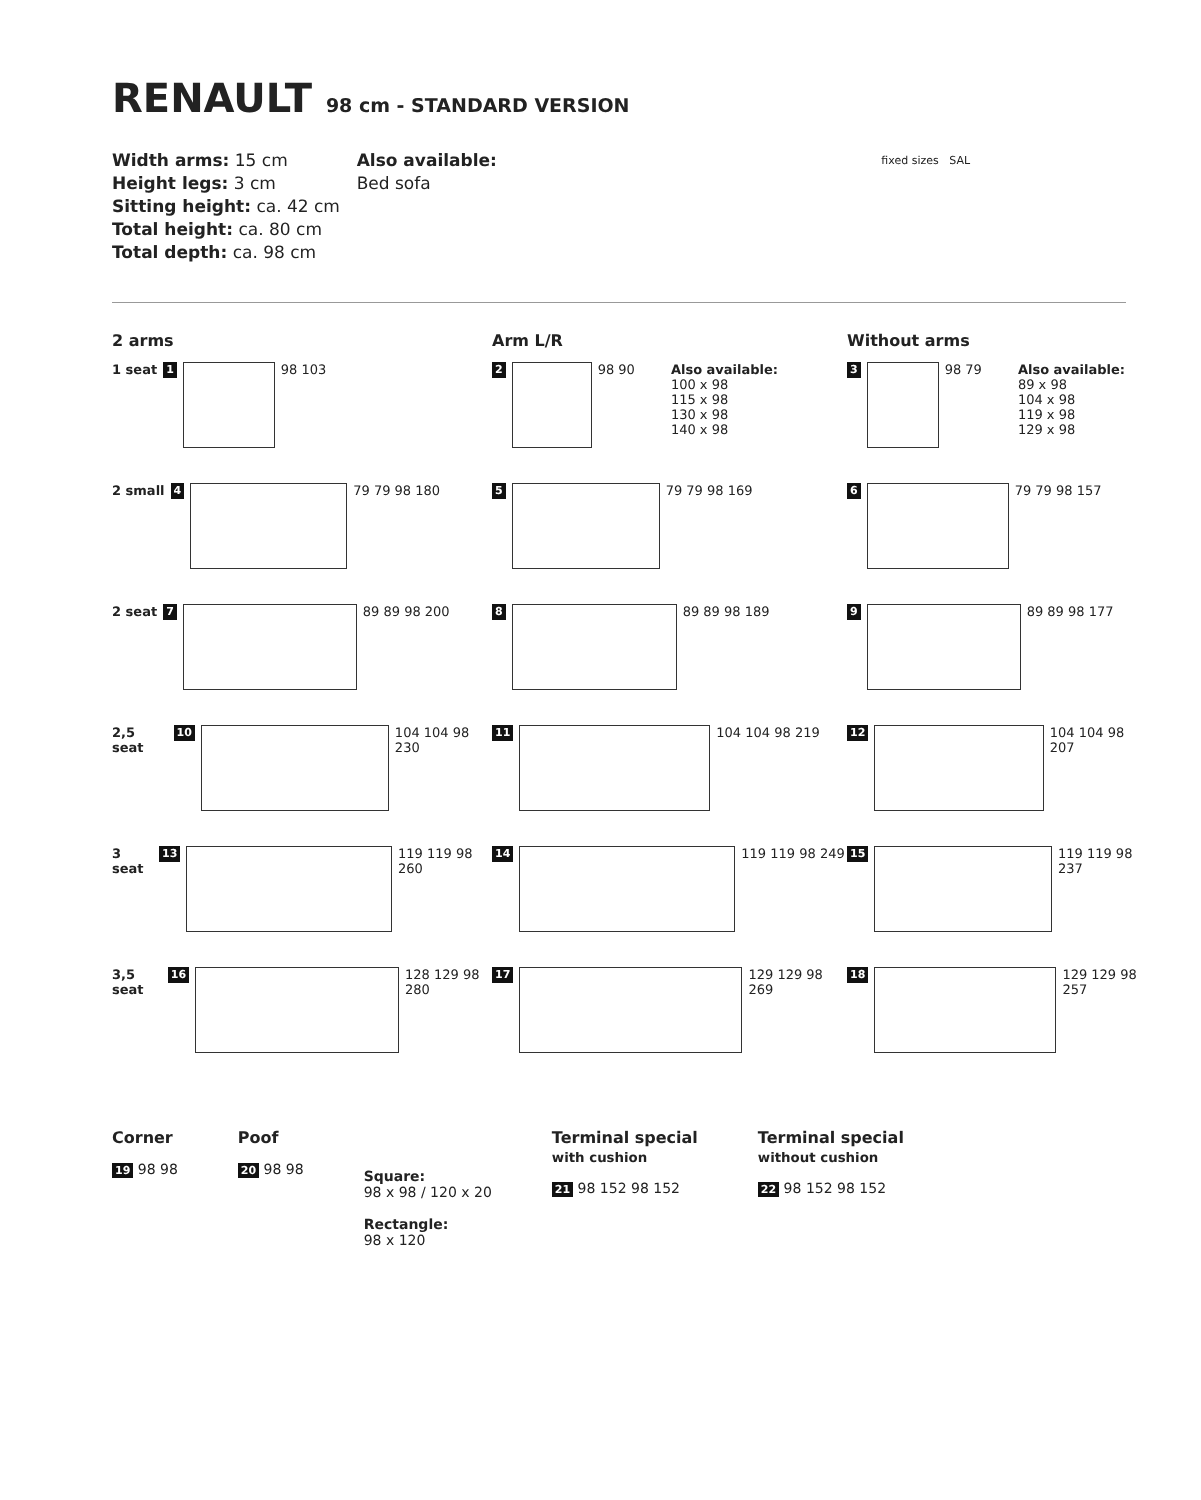RENAULT 98 cm - STANDARD VERSION
Width arms: 15 cm
Height legs: 3 cm
Sitting height: ca. 42 cm
Total height: ca. 80 cm
Total depth: ca. 98 cm
Also available:
Bed sofa
fixed sizes SAL
2 arms
1 seat 1
98 103
2 small 4
79 79 98 180
2 seat 7
89 89 98 200
2,5 seat 10
104 104 98 230
3 seat 13
119 119 98 260
3,5 seat 16
128 129 98 280
Arm L/R
2
98 90 Also available:
100 x 98
115 x 98
130 x 98
140 x 98
5
79 79 98 169
8
89 89 98 189
11
104 104 98 219
14
119 119 98 249
17
129 129 98 269
Without arms
3
98 79 Also available:
89 x 98
104 x 98
119 x 98
129 x 98
6
79 79 98 157
9
89 89 98 177
12
104 104 98 207
15
119 119 98 237
18
129 129 98 257
Corner
19 98 98
Poof
20 98 98
Square:
98 x 98 / 120 x 20
Rectangle:
98 x 120
Terminal special
with cushion
21 98 152 98 152
Terminal special
without cushion
22 98 152 98 152